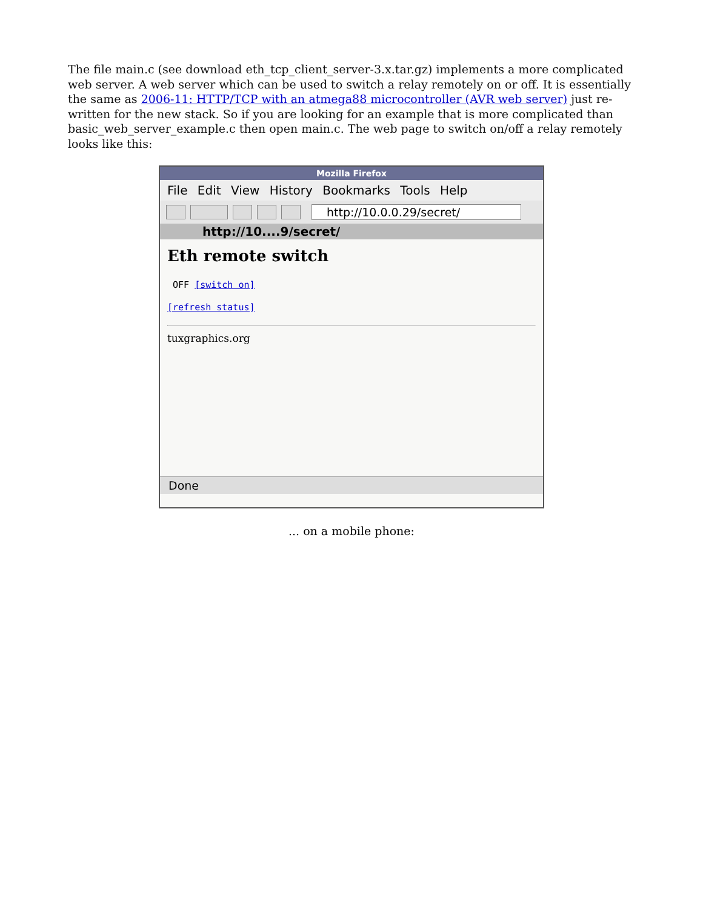The file main.c (see download eth_tcp_client_server-3.x.tar.gz) implements a more complicated web server. A web server which can be used to switch a relay remotely on or off. It is essentially the same as 2006-11: HTTP/TCP with an atmega88 microcontroller (AVR web server) just re-written for the new stack. So if you are looking for an example that is more complicated than basic_web_server_example.c then open main.c. The web page to switch on/off a relay remotely looks like this:
Mozilla Firefox
File Edit View History Bookmarks Tools Help
http://10.0.0.29/secret/
http://10....9/secret/
Eth remote switch
OFF [switch on]
[refresh status]
tuxgraphics.org
Done
... on a mobile phone: